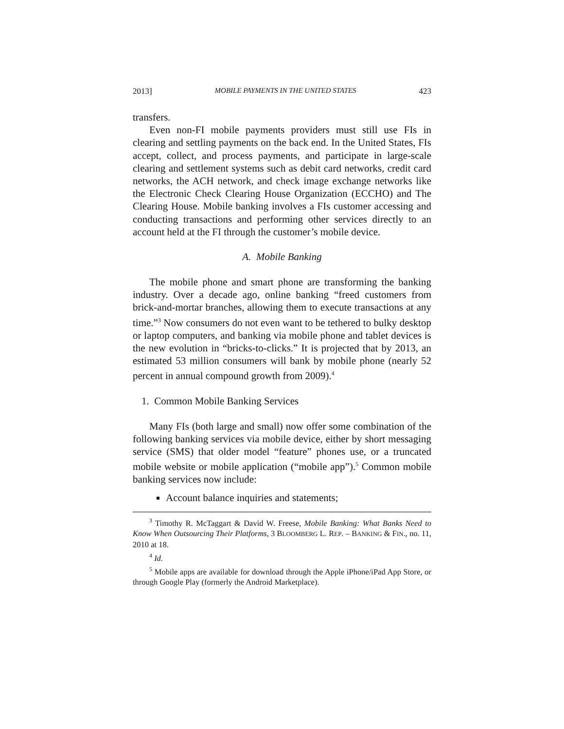2013] MOBILE PAYMENTS IN THE UNITED STATES 423
transfers.
Even non-FI mobile payments providers must still use FIs in clearing and settling payments on the back end. In the United States, FIs accept, collect, and process payments, and participate in large-scale clearing and settlement systems such as debit card networks, credit card networks, the ACH network, and check image exchange networks like the Electronic Check Clearing House Organization (ECCHO) and The Clearing House. Mobile banking involves a FIs customer accessing and conducting transactions and performing other services directly to an account held at the FI through the customer’s mobile device.
A. Mobile Banking
The mobile phone and smart phone are transforming the banking industry. Over a decade ago, online banking “freed customers from brick-and-mortar branches, allowing them to execute transactions at any time.”<sup>3</sup> Now consumers do not even want to be tethered to bulky desktop or laptop computers, and banking via mobile phone and tablet devices is the new evolution in “bricks-to-clicks.” It is projected that by 2013, an estimated 53 million consumers will bank by mobile phone (nearly 52 percent in annual compound growth from 2009).<sup>4</sup>
1. Common Mobile Banking Services
Many FIs (both large and small) now offer some combination of the following banking services via mobile device, either by short messaging service (SMS) that older model “feature” phones use, or a truncated mobile website or mobile application (“mobile app”).<sup>5</sup> Common mobile banking services now include:
Account balance inquiries and statements;
<sup>3</sup> Timothy R. McTaggart & David W. Freese, Mobile Banking: What Banks Need to Know When Outsourcing Their Platforms, 3 BLOOMBERG L. REP. – BANKING & FIN., no. 11, 2010 at 18.
<sup>4</sup> Id.
<sup>5</sup> Mobile apps are available for download through the Apple iPhone/iPad App Store, or through Google Play (formerly the Android Marketplace).